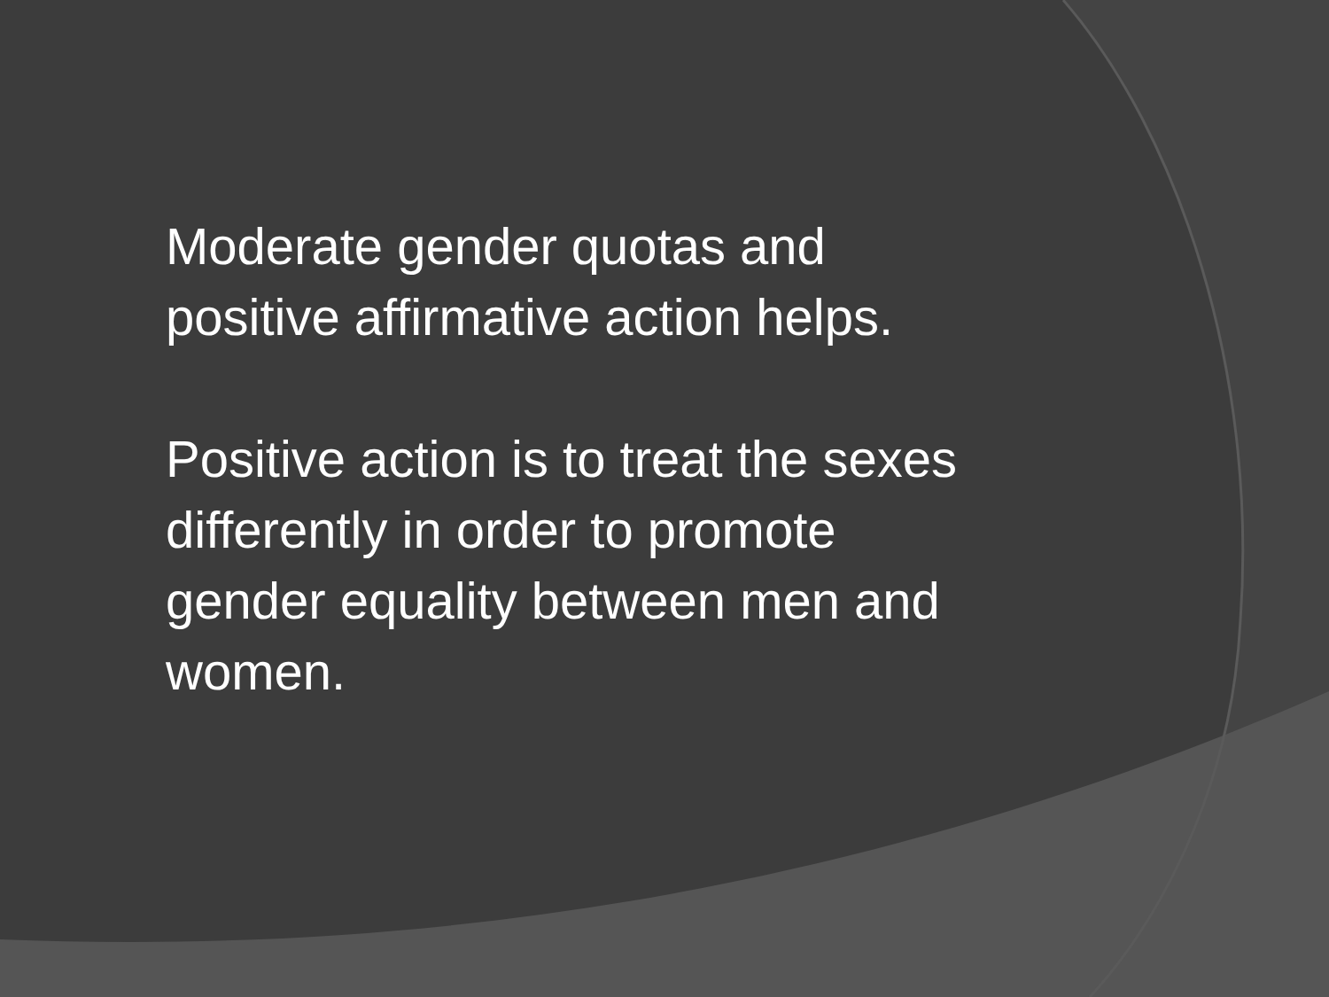Moderate gender quotas and positive affirmative action helps.
Positive action is to treat the sexes differently in order to promote gender equality between men and women.